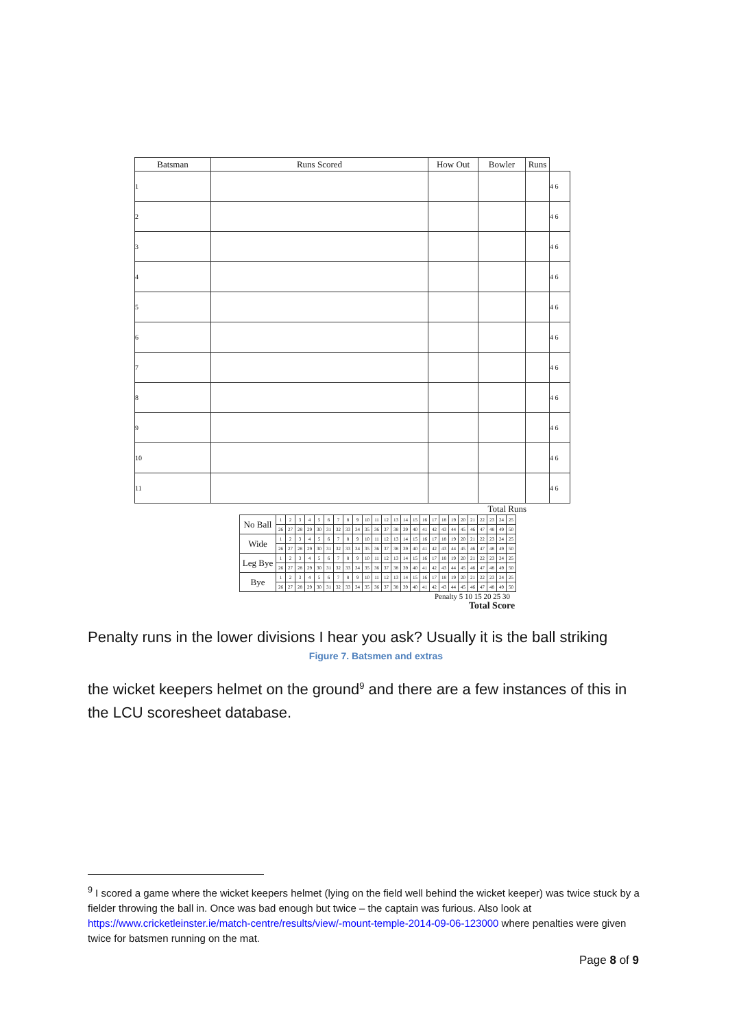| Batsman | Runs Scored | How Out | Bowler | Runs | |
| --- | --- | --- | --- | --- | --- |
| 1 | | | | | 4 6 |
| 2 | | | | | 4 6 |
| 3 | | | | | 4 6 |
| 4 | | | | | 4 6 |
| 5 | | | | | 4 6 |
| 6 | | | | | 4 6 |
| 7 | | | | | 4 6 |
| 8 | | | | | 4 6 |
| 9 | | | | | 4 6 |
| 10 | | | | | 4 6 |
| 11 | | | | | 4 6 |
Total Runs
| No Ball | 1 | 2 | 3 | 4 | 5 | 6 | 7 | 8 | 9 | 10 | 11 | 12 | 13 | 14 | 15 | 16 | 17 | 18 | 19 | 20 | 21 | 22 | 23 | 24 | 25 |
| | 26 | 27 | 28 | 29 | 30 | 31 | 32 | 33 | 34 | 35 | 36 | 37 | 38 | 39 | 40 | 41 | 42 | 43 | 44 | 45 | 46 | 47 | 48 | 49 | 50 |
| Wide | 1 | 2 | 3 | 4 | 5 | 6 | 7 | 8 | 9 | 10 | 11 | 12 | 13 | 14 | 15 | 16 | 17 | 18 | 19 | 20 | 21 | 22 | 23 | 24 | 25 |
| | 26 | 27 | 28 | 29 | 30 | 31 | 32 | 33 | 34 | 35 | 36 | 37 | 38 | 39 | 40 | 41 | 42 | 43 | 44 | 45 | 46 | 47 | 48 | 49 | 50 |
| Leg Bye | 1 | 2 | 3 | 4 | 5 | 6 | 7 | 8 | 9 | 10 | 11 | 12 | 13 | 14 | 15 | 16 | 17 | 18 | 19 | 20 | 21 | 22 | 23 | 24 | 25 |
| | 26 | 27 | 28 | 29 | 30 | 31 | 32 | 33 | 34 | 35 | 36 | 37 | 38 | 39 | 40 | 41 | 42 | 43 | 44 | 45 | 46 | 47 | 48 | 49 | 50 |
| Bye | 1 | 2 | 3 | 4 | 5 | 6 | 7 | 8 | 9 | 10 | 11 | 12 | 13 | 14 | 15 | 16 | 17 | 18 | 19 | 20 | 21 | 22 | 23 | 24 | 25 |
| | 26 | 27 | 28 | 29 | 30 | 31 | 32 | 33 | 34 | 35 | 36 | 37 | 38 | 39 | 40 | 41 | 42 | 43 | 44 | 45 | 46 | 47 | 48 | 49 | 50 |
Penalty 5 10 15 20 25 30
Total Score
Penalty runs in the lower divisions I hear you ask? Usually it is the ball striking
Figure 7. Batsmen and extras
the wicket keepers helmet on the ground<sup>9</sup> and there are a few instances of this in the LCU scoresheet database.
<sup>9</sup> I scored a game where the wicket keepers helmet (lying on the field well behind the wicket keeper) was twice stuck by a fielder throwing the ball in. Once was bad enough but twice – the captain was furious. Also look at https://www.cricketleinster.ie/match-centre/results/view/-mount-temple-2014-09-06-123000 where penalties were given twice for batsmen running on the mat.
Page 8 of 9